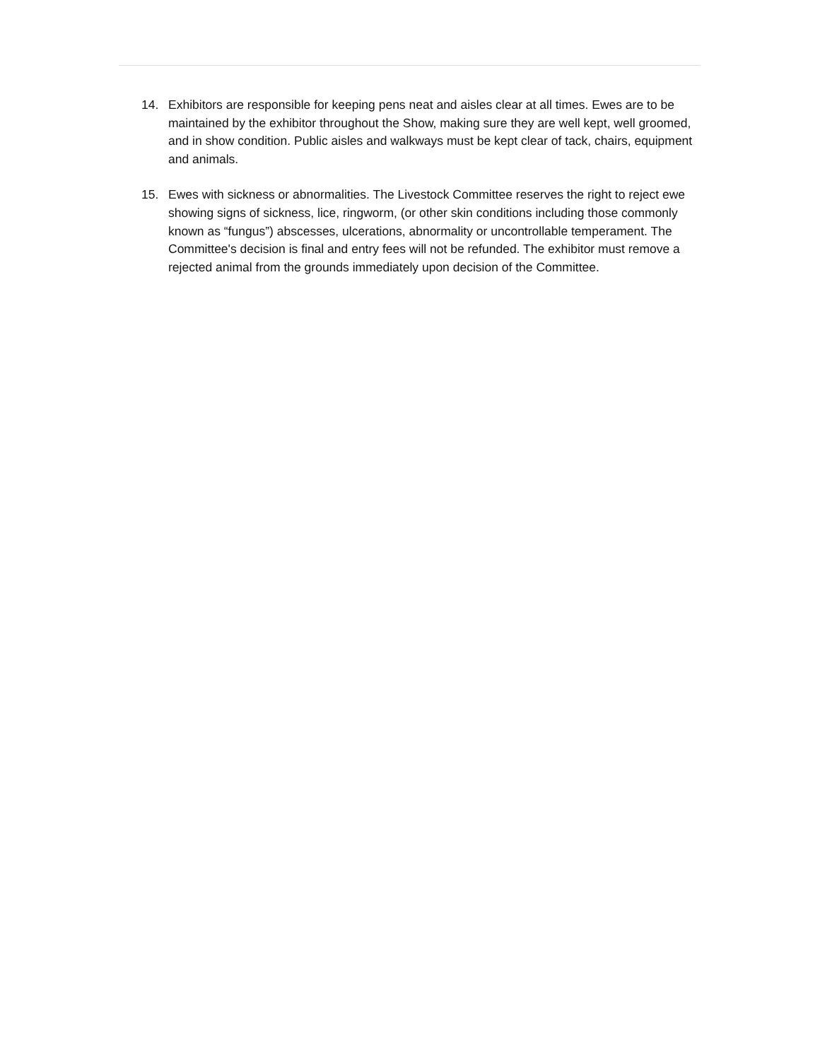14. Exhibitors are responsible for keeping pens neat and aisles clear at all times. Ewes are to be maintained by the exhibitor throughout the Show, making sure they are well kept, well groomed, and in show condition. Public aisles and walkways must be kept clear of tack, chairs, equipment and animals.
15. Ewes with sickness or abnormalities. The Livestock Committee reserves the right to reject ewe showing signs of sickness, lice, ringworm, (or other skin conditions including those commonly known as “fungus”) abscesses, ulcerations, abnormality or uncontrollable temperament. The Committee's decision is final and entry fees will not be refunded. The exhibitor must remove a rejected animal from the grounds immediately upon decision of the Committee.